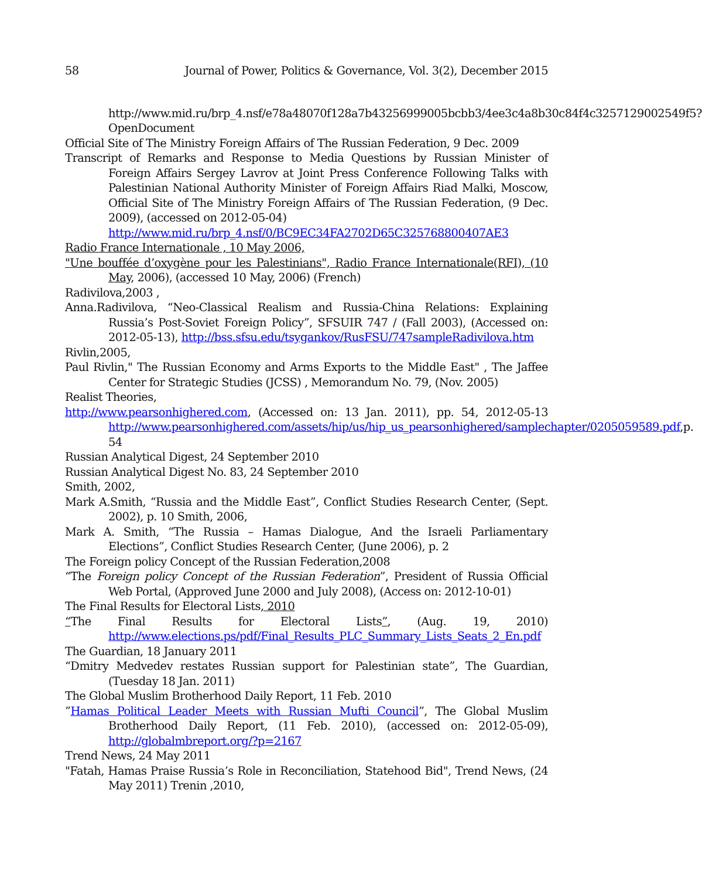58 Journal of Power, Politics & Governance, Vol. 3(2), December 2015
http://www.mid.ru/brp_4.nsf/e78a48070f128a7b43256999005bcbb3/4ee3c4a8b30c84f4c3257129002549f5?OpenDocument
Official Site of The Ministry Foreign Affairs of The Russian Federation, 9 Dec. 2009
Transcript of Remarks and Response to Media Questions by Russian Minister of Foreign Affairs Sergey Lavrov at Joint Press Conference Following Talks with Palestinian National Authority Minister of Foreign Affairs Riad Malki, Moscow, Official Site of The Ministry Foreign Affairs of The Russian Federation, (9 Dec. 2009), (accessed on 2012-05-04)
http://www.mid.ru/brp_4.nsf/0/BC9EC34FA2702D65C325768800407AE3
Radio France Internationale , 10 May 2006,
"Une bouffée d’oxygène pour les Palestinians", Radio France Internationale(RFI), (10 May, 2006), (accessed 10 May, 2006) (French)
Radivilova,2003 ,
Anna.Radivilova, “Neo-Classical Realism and Russia-China Relations: Explaining Russia’s Post-Soviet Foreign Policy”, SFSUIR 747 / (Fall 2003), (Accessed on: 2012-05-13), http://bss.sfsu.edu/tsygankov/RusFSU/747sampleRadivilova.htm
Rivlin,2005,
Paul Rivlin," The Russian Economy and Arms Exports to the Middle East" , The Jaffee Center for Strategic Studies (JCSS) , Memorandum No. 79, (Nov. 2005)
Realist Theories,
http://www.pearsonhighered.com, (Accessed on: 13 Jan. 2011), pp. 54, 2012-05-13 http://www.pearsonhighered.com/assets/hip/us/hip_us_pearsonhighered/samplechapter/0205059589.pdf,p. 54
Russian Analytical Digest, 24 September 2010
Russian Analytical Digest No. 83, 24 September 2010
Smith, 2002,
Mark A.Smith, “Russia and the Middle East”, Conflict Studies Research Center, (Sept. 2002), p. 10 Smith, 2006,
Mark A. Smith, “The Russia – Hamas Dialogue, And the Israeli Parliamentary Elections”, Conflict Studies Research Center, (June 2006), p. 2
The Foreign policy Concept of the Russian Federation,2008
“The Foreign policy Concept of the Russian Federation”, President of Russia Official Web Portal, (Approved June 2000 and July 2008), (Access on: 2012-10-01)
The Final Results for Electoral Lists, 2010
“The Final Results for Electoral Lists”, (Aug. 19, 2010)
http://www.elections.ps/pdf/Final_Results_PLC_Summary_Lists_Seats_2_En.pdf
The Guardian, 18 January 2011
“Dmitry Medvedev restates Russian support for Palestinian state”, The Guardian, (Tuesday 18 Jan. 2011)
The Global Muslim Brotherhood Daily Report, 11 Feb. 2010
”Hamas Political Leader Meets with Russian Mufti Council”, The Global Muslim Brotherhood Daily Report, (11 Feb. 2010), (accessed on: 2012-05-09), http://globalmbreport.org/?p=2167
Trend News, 24 May 2011
"Fatah, Hamas Praise Russia’s Role in Reconciliation, Statehood Bid", Trend News, (24 May 2011) Trenin ,2010,